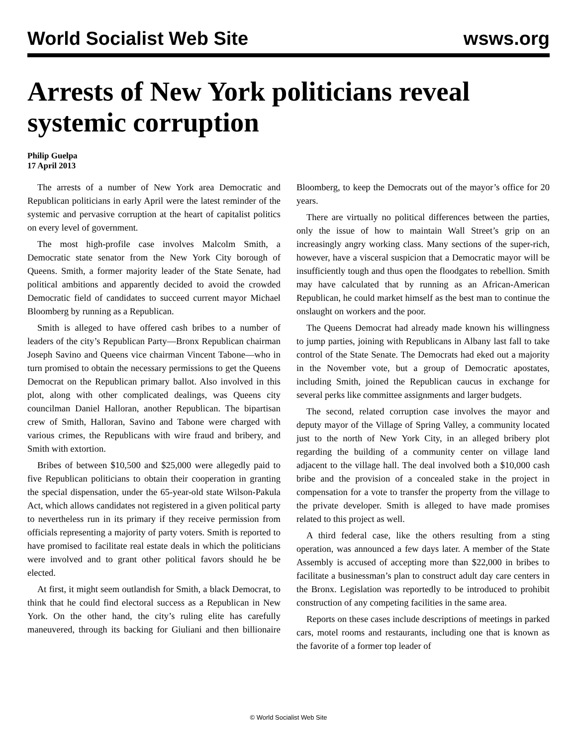World Socialist Web Site wsws.org
Arrests of New York politicians reveal systemic corruption
Philip Guelpa
17 April 2013
The arrests of a number of New York area Democratic and Republican politicians in early April were the latest reminder of the systemic and pervasive corruption at the heart of capitalist politics on every level of government.
The most high-profile case involves Malcolm Smith, a Democratic state senator from the New York City borough of Queens. Smith, a former majority leader of the State Senate, had political ambitions and apparently decided to avoid the crowded Democratic field of candidates to succeed current mayor Michael Bloomberg by running as a Republican.
Smith is alleged to have offered cash bribes to a number of leaders of the city’s Republican Party—Bronx Republican chairman Joseph Savino and Queens vice chairman Vincent Tabone—who in turn promised to obtain the necessary permissions to get the Queens Democrat on the Republican primary ballot. Also involved in this plot, along with other complicated dealings, was Queens city councilman Daniel Halloran, another Republican. The bipartisan crew of Smith, Halloran, Savino and Tabone were charged with various crimes, the Republicans with wire fraud and bribery, and Smith with extortion.
Bribes of between $10,500 and $25,000 were allegedly paid to five Republican politicians to obtain their cooperation in granting the special dispensation, under the 65-year-old state Wilson-Pakula Act, which allows candidates not registered in a given political party to nevertheless run in its primary if they receive permission from officials representing a majority of party voters. Smith is reported to have promised to facilitate real estate deals in which the politicians were involved and to grant other political favors should he be elected.
At first, it might seem outlandish for Smith, a black Democrat, to think that he could find electoral success as a Republican in New York. On the other hand, the city’s ruling elite has carefully maneuvered, through its backing for Giuliani and then billionaire Bloomberg, to keep the Democrats out of the mayor’s office for 20 years.
There are virtually no political differences between the parties, only the issue of how to maintain Wall Street’s grip on an increasingly angry working class. Many sections of the super-rich, however, have a visceral suspicion that a Democratic mayor will be insufficiently tough and thus open the floodgates to rebellion. Smith may have calculated that by running as an African-American Republican, he could market himself as the best man to continue the onslaught on workers and the poor.
The Queens Democrat had already made known his willingness to jump parties, joining with Republicans in Albany last fall to take control of the State Senate. The Democrats had eked out a majority in the November vote, but a group of Democratic apostates, including Smith, joined the Republican caucus in exchange for several perks like committee assignments and larger budgets.
The second, related corruption case involves the mayor and deputy mayor of the Village of Spring Valley, a community located just to the north of New York City, in an alleged bribery plot regarding the building of a community center on village land adjacent to the village hall. The deal involved both a $10,000 cash bribe and the provision of a concealed stake in the project in compensation for a vote to transfer the property from the village to the private developer. Smith is alleged to have made promises related to this project as well.
A third federal case, like the others resulting from a sting operation, was announced a few days later. A member of the State Assembly is accused of accepting more than $22,000 in bribes to facilitate a businessman’s plan to construct adult day care centers in the Bronx. Legislation was reportedly to be introduced to prohibit construction of any competing facilities in the same area.
Reports on these cases include descriptions of meetings in parked cars, motel rooms and restaurants, including one that is known as the favorite of a former top leader of
© World Socialist Web Site